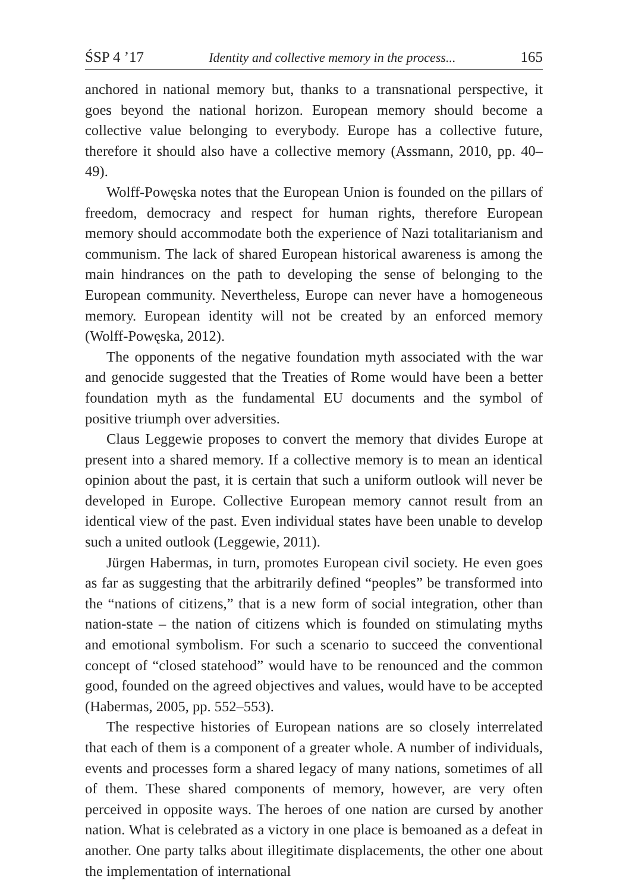ŚSP 4 ’17 Identity and collective memory in the process... 165
anchored in national memory but, thanks to a transnational perspective, it goes beyond the national horizon. European memory should become a collective value belonging to everybody. Europe has a collective future, therefore it should also have a collective memory (Assmann, 2010, pp. 40–49).
Wolff-Powęska notes that the European Union is founded on the pillars of freedom, democracy and respect for human rights, therefore European memory should accommodate both the experience of Nazi totalitarianism and communism. The lack of shared European historical awareness is among the main hindrances on the path to developing the sense of belonging to the European community. Nevertheless, Europe can never have a homogeneous memory. European identity will not be created by an enforced memory (Wolff-Powęska, 2012).
The opponents of the negative foundation myth associated with the war and genocide suggested that the Treaties of Rome would have been a better foundation myth as the fundamental EU documents and the symbol of positive triumph over adversities.
Claus Leggewie proposes to convert the memory that divides Europe at present into a shared memory. If a collective memory is to mean an identical opinion about the past, it is certain that such a uniform outlook will never be developed in Europe. Collective European memory cannot result from an identical view of the past. Even individual states have been unable to develop such a united outlook (Leggewie, 2011).
Jürgen Habermas, in turn, promotes European civil society. He even goes as far as suggesting that the arbitrarily defined “peoples” be transformed into the “nations of citizens,” that is a new form of social integration, other than nation-state – the nation of citizens which is founded on stimulating myths and emotional symbolism. For such a scenario to succeed the conventional concept of “closed statehood” would have to be renounced and the common good, founded on the agreed objectives and values, would have to be accepted (Habermas, 2005, pp. 552–553).
The respective histories of European nations are so closely interrelated that each of them is a component of a greater whole. A number of individuals, events and processes form a shared legacy of many nations, sometimes of all of them. These shared components of memory, however, are very often perceived in opposite ways. The heroes of one nation are cursed by another nation. What is celebrated as a victory in one place is bemoaned as a defeat in another. One party talks about illegitimate displacements, the other one about the implementation of international